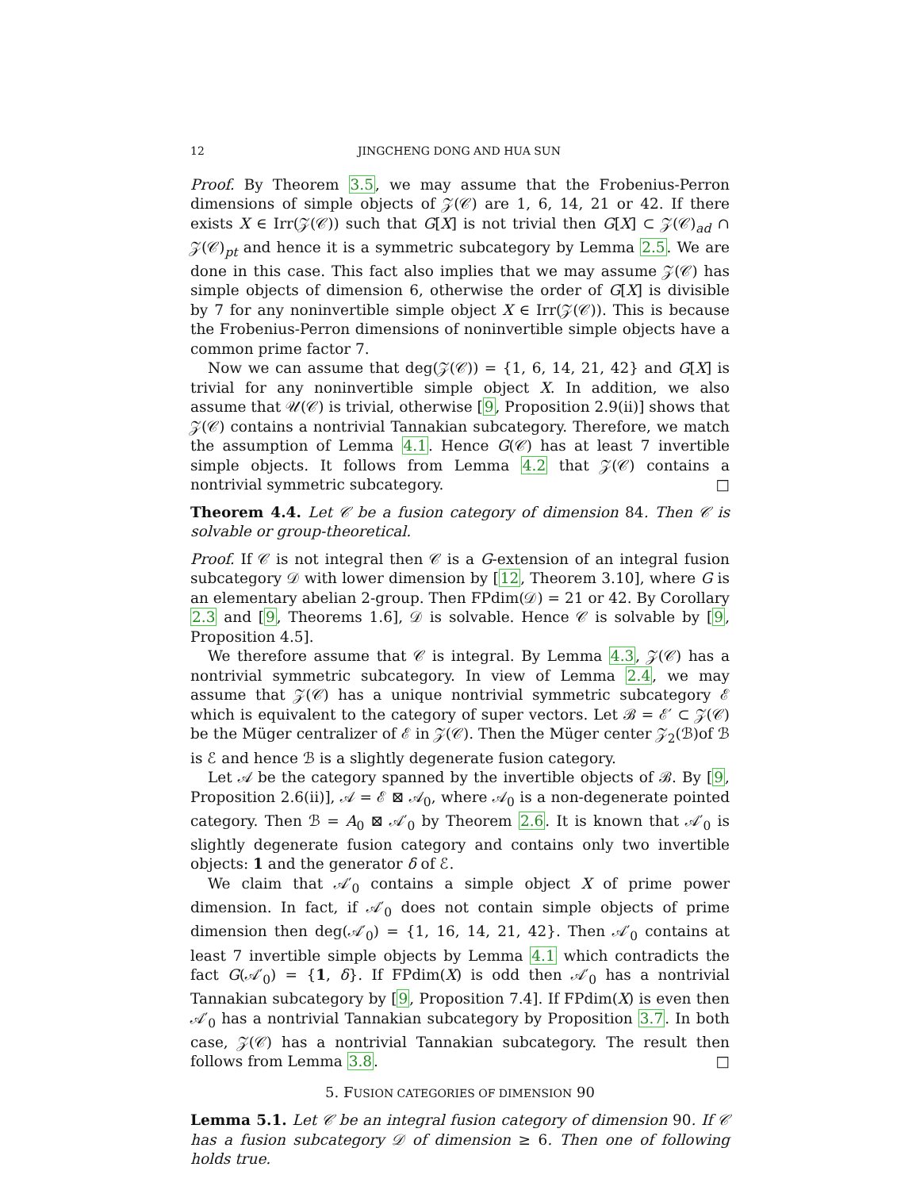12 JINGCHENG DONG AND HUA SUN
Proof. By Theorem 3.5, we may assume that the Frobenius-Perron dimensions of simple objects of 𝒵(𝒞) are 1, 6, 14, 21 or 42. If there exists X ∈ Irr(𝒵(𝒞)) such that G[X] is not trivial then G[X] ⊂ 𝒵(𝒞)<sub>ad</sub> ∩ 𝒵(𝒞)<sub>pt</sub> and hence it is a symmetric subcategory by Lemma 2.5. We are done in this case. This fact also implies that we may assume 𝒵(𝒞) has simple objects of dimension 6, otherwise the order of G[X] is divisible by 7 for any noninvertible simple object X ∈ Irr(𝒵(𝒞)). This is because the Frobenius-Perron dimensions of noninvertible simple objects have a common prime factor 7.
Now we can assume that deg(𝒵(𝒞)) = {1, 6, 14, 21, 42} and G[X] is trivial for any noninvertible simple object X. In addition, we also assume that 𝒰(𝒞) is trivial, otherwise [9, Proposition 2.9(ii)] shows that 𝒵(𝒞) contains a nontrivial Tannakian subcategory. Therefore, we match the assumption of Lemma 4.1. Hence G(𝒞) has at least 7 invertible simple objects. It follows from Lemma 4.2 that 𝒵(𝒞) contains a nontrivial symmetric subcategory. □
Theorem 4.4. Let 𝒞 be a fusion category of dimension 84. Then 𝒞 is solvable or group-theoretical.
Proof. If 𝒞 is not integral then 𝒞 is a G-extension of an integral fusion subcategory 𝒟 with lower dimension by [12, Theorem 3.10], where G is an elementary abelian 2-group. Then FPdim(𝒟) = 21 or 42. By Corollary 2.3 and [9, Theorems 1.6], 𝒟 is solvable. Hence 𝒞 is solvable by [9, Proposition 4.5].
We therefore assume that 𝒞 is integral. By Lemma 4.3, 𝒵(𝒞) has a nontrivial symmetric subcategory. In view of Lemma 2.4, we may assume that 𝒵(𝒞) has a unique nontrivial symmetric subcategory ℰ which is equivalent to the category of super vectors. Let ℬ = ℰ′ ⊂ 𝒵(𝒞) be the Müger centralizer of ℰ in 𝒵(𝒞). Then the Müger center 𝒵<sub>2</sub>(ℬ)of ℬ is ℰ and hence ℬ is a slightly degenerate fusion category.
Let 𝒜 be the category spanned by the invertible objects of ℬ. By [9, Proposition 2.6(ii)], 𝒜 = ℰ ⊠ 𝒜<sub>0</sub>, where 𝒜<sub>0</sub> is a non-degenerate pointed category. Then ℬ = A<sub>0</sub> ⊠ 𝒜′<sub>0</sub> by Theorem 2.6. It is known that 𝒜′<sub>0</sub> is slightly degenerate fusion category and contains only two invertible objects: 1 and the generator δ of ℰ.
We claim that 𝒜′<sub>0</sub> contains a simple object X of prime power dimension. In fact, if 𝒜′<sub>0</sub> does not contain simple objects of prime dimension then deg(𝒜′<sub>0</sub>) = {1, 16, 14, 21, 42}. Then 𝒜′<sub>0</sub> contains at least 7 invertible simple objects by Lemma 4.1 which contradicts the fact G(𝒜′<sub>0</sub>) = {1, δ}. If FPdim(X) is odd then 𝒜′<sub>0</sub> has a nontrivial Tannakian subcategory by [9, Proposition 7.4]. If FPdim(X) is even then 𝒜′<sub>0</sub> has a nontrivial Tannakian subcategory by Proposition 3.7. In both case, 𝒵(𝒞) has a nontrivial Tannakian subcategory. The result then follows from Lemma 3.8. □
5. FUSION CATEGORIES OF DIMENSION 90
Lemma 5.1. Let 𝒞 be an integral fusion category of dimension 90. If 𝒞 has a fusion subcategory 𝒟 of dimension ≥ 6. Then one of following holds true.